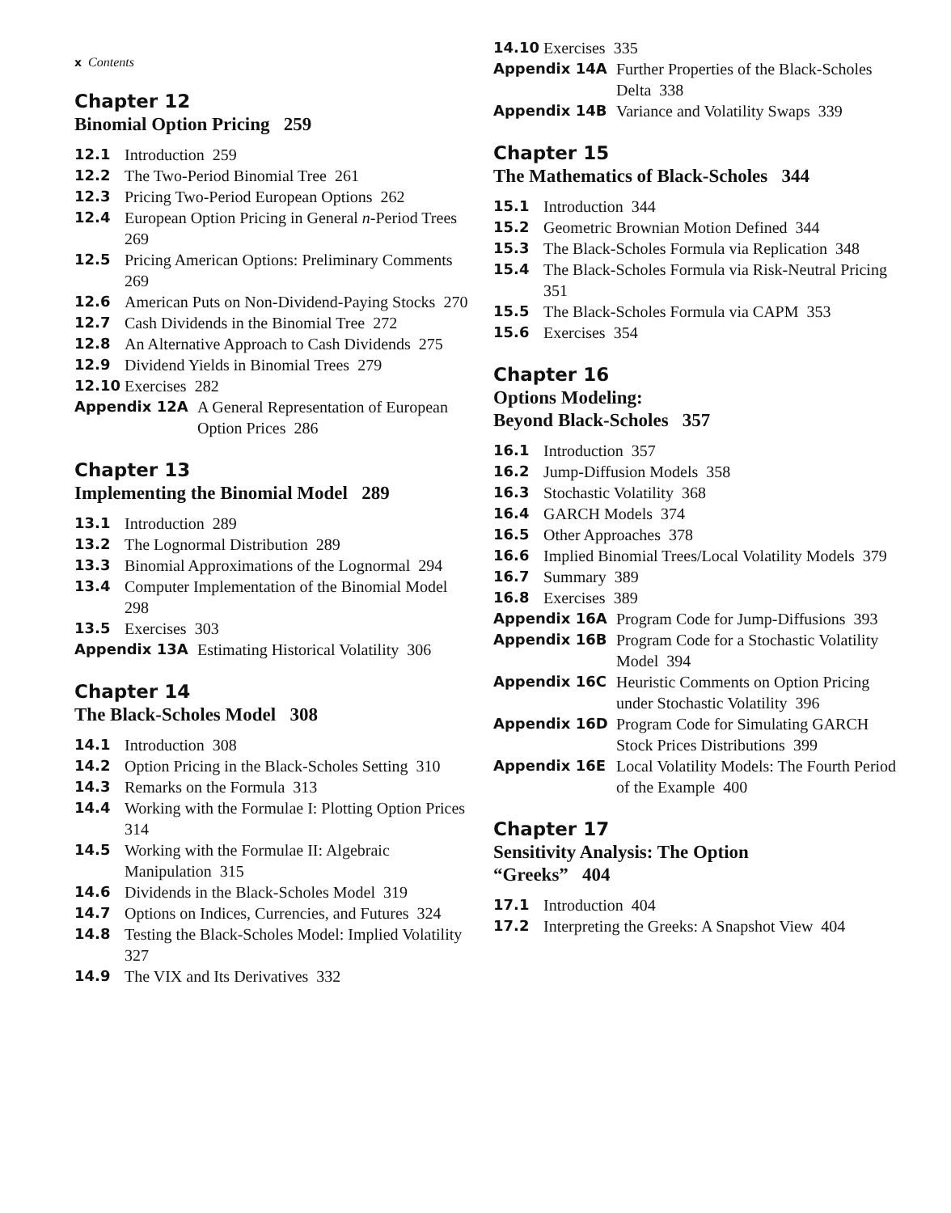x Contents
Chapter 12
Binomial Option Pricing 259
12.1 Introduction 259
12.2 The Two-Period Binomial Tree 261
12.3 Pricing Two-Period European Options 262
12.4 European Option Pricing in General n-Period Trees 269
12.5 Pricing American Options: Preliminary Comments 269
12.6 American Puts on Non-Dividend-Paying Stocks 270
12.7 Cash Dividends in the Binomial Tree 272
12.8 An Alternative Approach to Cash Dividends 275
12.9 Dividend Yields in Binomial Trees 279
12.10 Exercises 282
Appendix 12A A General Representation of European Option Prices 286
Chapter 13
Implementing the Binomial Model 289
13.1 Introduction 289
13.2 The Lognormal Distribution 289
13.3 Binomial Approximations of the Lognormal 294
13.4 Computer Implementation of the Binomial Model 298
13.5 Exercises 303
Appendix 13A Estimating Historical Volatility 306
Chapter 14
The Black-Scholes Model 308
14.1 Introduction 308
14.2 Option Pricing in the Black-Scholes Setting 310
14.3 Remarks on the Formula 313
14.4 Working with the Formulae I: Plotting Option Prices 314
14.5 Working with the Formulae II: Algebraic Manipulation 315
14.6 Dividends in the Black-Scholes Model 319
14.7 Options on Indices, Currencies, and Futures 324
14.8 Testing the Black-Scholes Model: Implied Volatility 327
14.9 The VIX and Its Derivatives 332
14.10 Exercises 335
Appendix 14A Further Properties of the Black-Scholes Delta 338
Appendix 14B Variance and Volatility Swaps 339
Chapter 15
The Mathematics of Black-Scholes 344
15.1 Introduction 344
15.2 Geometric Brownian Motion Defined 344
15.3 The Black-Scholes Formula via Replication 348
15.4 The Black-Scholes Formula via Risk-Neutral Pricing 351
15.5 The Black-Scholes Formula via CAPM 353
15.6 Exercises 354
Chapter 16
Options Modeling:
Beyond Black-Scholes 357
16.1 Introduction 357
16.2 Jump-Diffusion Models 358
16.3 Stochastic Volatility 368
16.4 GARCH Models 374
16.5 Other Approaches 378
16.6 Implied Binomial Trees/Local Volatility Models 379
16.7 Summary 389
16.8 Exercises 389
Appendix 16A Program Code for Jump-Diffusions 393
Appendix 16B Program Code for a Stochastic Volatility Model 394
Appendix 16C Heuristic Comments on Option Pricing under Stochastic Volatility 396
Appendix 16D Program Code for Simulating GARCH Stock Prices Distributions 399
Appendix 16E Local Volatility Models: The Fourth Period of the Example 400
Chapter 17
Sensitivity Analysis: The Option
“Greeks” 404
17.1 Introduction 404
17.2 Interpreting the Greeks: A Snapshot View 404